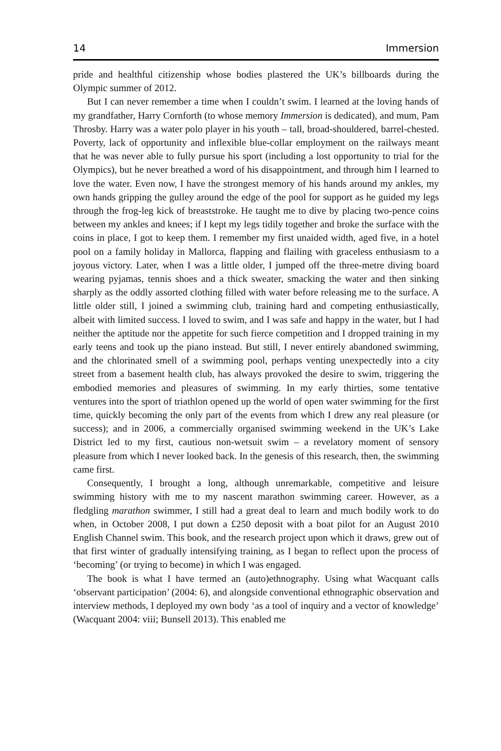14 Immersion
pride and healthful citizenship whose bodies plastered the UK’s billboards during the Olympic summer of 2012.
But I can never remember a time when I couldn’t swim. I learned at the loving hands of my grandfather, Harry Cornforth (to whose memory Immersion is dedicated), and mum, Pam Throsby. Harry was a water polo player in his youth – tall, broad-shouldered, barrel-chested. Poverty, lack of opportunity and inflexible blue-collar employment on the railways meant that he was never able to fully pursue his sport (including a lost opportunity to trial for the Olympics), but he never breathed a word of his disappointment, and through him I learned to love the water. Even now, I have the strongest memory of his hands around my ankles, my own hands gripping the gulley around the edge of the pool for support as he guided my legs through the frog-leg kick of breaststroke. He taught me to dive by placing two-pence coins between my ankles and knees; if I kept my legs tidily together and broke the surface with the coins in place, I got to keep them. I remember my first unaided width, aged five, in a hotel pool on a family holiday in Mallorca, flapping and flailing with graceless enthusiasm to a joyous victory. Later, when I was a little older, I jumped off the three-metre diving board wearing pyjamas, tennis shoes and a thick sweater, smacking the water and then sinking sharply as the oddly assorted clothing filled with water before releasing me to the surface. A little older still, I joined a swimming club, training hard and competing enthusiastically, albeit with limited success. I loved to swim, and I was safe and happy in the water, but I had neither the aptitude nor the appetite for such fierce competition and I dropped training in my early teens and took up the piano instead. But still, I never entirely abandoned swimming, and the chlorinated smell of a swimming pool, perhaps venting unexpectedly into a city street from a basement health club, has always provoked the desire to swim, triggering the embodied memories and pleasures of swimming. In my early thirties, some tentative ventures into the sport of triathlon opened up the world of open water swimming for the first time, quickly becoming the only part of the events from which I drew any real pleasure (or success); and in 2006, a commercially organised swimming weekend in the UK’s Lake District led to my first, cautious non-wetsuit swim – a revelatory moment of sensory pleasure from which I never looked back. In the genesis of this research, then, the swimming came first.
Consequently, I brought a long, although unremarkable, competitive and leisure swimming history with me to my nascent marathon swimming career. However, as a fledgling marathon swimmer, I still had a great deal to learn and much bodily work to do when, in October 2008, I put down a £250 deposit with a boat pilot for an August 2010 English Channel swim. This book, and the research project upon which it draws, grew out of that first winter of gradually intensifying training, as I began to reflect upon the process of ‘becoming’ (or trying to become) in which I was engaged.
The book is what I have termed an (auto)ethnography. Using what Wacquant calls ‘observant participation’ (2004: 6), and alongside conventional ethnographic observation and interview methods, I deployed my own body ‘as a tool of inquiry and a vector of knowledge’ (Wacquant 2004: viii; Bunsell 2013). This enabled me